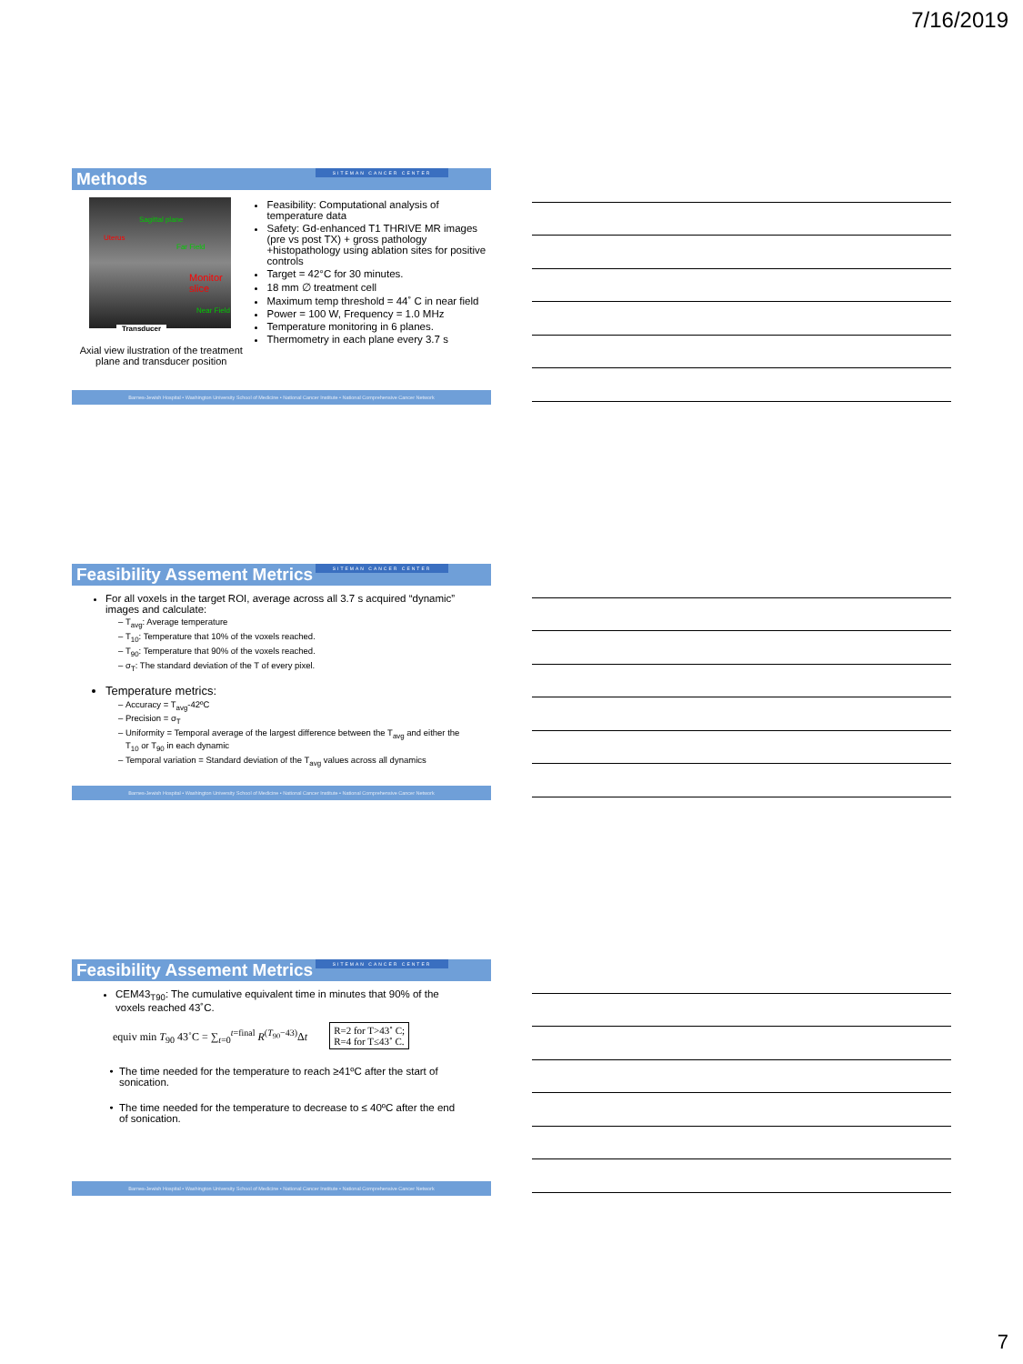7/16/2019
Methods SITEMAN CANCER CENTER
Sagittal plane
Uterus
Far Field
Monitor slice
Near Field
Transducer
Axial view ilustration of the treatment plane and transducer position
Feasibility: Computational analysis of temperature data
Safety: Gd-enhanced T1 THRIVE MR images (pre vs post TX) + gross pathology +histopathology using ablation sites for positive controls
Target = 42°C for 30 minutes.
18 mm ∅ treatment cell
Maximum temp threshold = 44˚ C in near field
Power = 100 W, Frequency = 1.0 MHz
Temperature monitoring in 6 planes.
Thermometry in each plane every 3.7 s
Barnes-Jewish Hospital • Washington University School of Medicine • National Cancer Institute • National Comprehensive Cancer Network
Feasibility Assement Metrics SITEMAN CANCER CENTER
For all voxels in the target ROI, average across all 3.7 s acquired “dynamic” images and calculate:
T<sub>avg</sub>: Average temperature
T<sub>10</sub>: Temperature that 10% of the voxels reached.
T<sub>90</sub>: Temperature that 90% of the voxels reached.
σ<sub>T</sub>: The standard deviation of the T of every pixel.
Temperature metrics:
Accuracy = T<sub>avg</sub>-42ºC
Precision = σ<sub>T</sub>
Uniformity = Temporal average of the largest difference between the T<sub>avg</sub> and either the T<sub>10</sub> or T<sub>90</sub> in each dynamic
Temporal variation = Standard deviation of the T<sub>avg</sub> values across all dynamics
Barnes-Jewish Hospital • Washington University School of Medicine • National Cancer Institute • National Comprehensive Cancer Network
Feasibility Assement Metrics SITEMAN CANCER CENTER
CEM43<sub>T90</sub>: The cumulative equivalent time in minutes that 90% of the voxels reached 43˚C.
equiv min T<sub>90</sub> 43˚C = ∑<sub>t=0</sub><sup>t=final</sup> R<sup>(T<sub>90</sub>−43)</sup>Δt R=2 for T>43˚ C;
R=4 for T≤43˚ C.
The time needed for the temperature to reach ≥41ºC after the start of sonication.
The time needed for the temperature to decrease to ≤ 40ºC after the end of sonication.
Barnes-Jewish Hospital • Washington University School of Medicine • National Cancer Institute • National Comprehensive Cancer Network
7